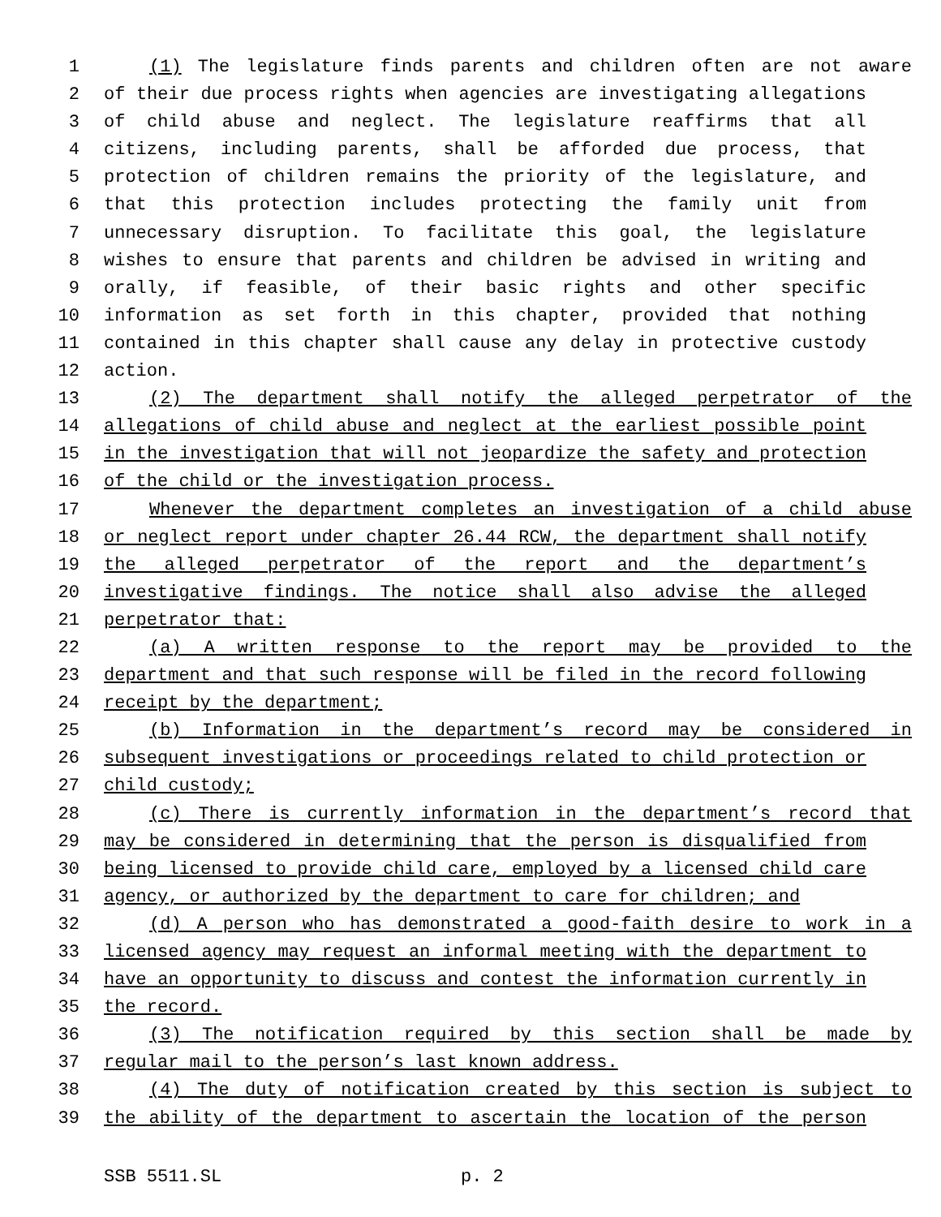1 (1) The legislature finds parents and children often are not aware
2 of their due process rights when agencies are investigating allegations
3 of child abuse and neglect. The legislature reaffirms that all
4 citizens, including parents, shall be afforded due process, that
5 protection of children remains the priority of the legislature, and
6 that this protection includes protecting the family unit from
7 unnecessary disruption. To facilitate this goal, the legislature
8 wishes to ensure that parents and children be advised in writing and
9 orally, if feasible, of their basic rights and other specific
10 information as set forth in this chapter, provided that nothing
11 contained in this chapter shall cause any delay in protective custody
12 action.
13 (2) The department shall notify the alleged perpetrator of the
14 allegations of child abuse and neglect at the earliest possible point
15 in the investigation that will not jeopardize the safety and protection
16 of the child or the investigation process.
17 Whenever the department completes an investigation of a child abuse
18 or neglect report under chapter 26.44 RCW, the department shall notify
19 the alleged perpetrator of the report and the department’s
20 investigative findings. The notice shall also advise the alleged
21 perpetrator that:
22 (a) A written response to the report may be provided to the
23 department and that such response will be filed in the record following
24 receipt by the department;
25 (b) Information in the department’s record may be considered in
26 subsequent investigations or proceedings related to child protection or
27 child custody;
28 (c) There is currently information in the department’s record that
29 may be considered in determining that the person is disqualified from
30 being licensed to provide child care, employed by a licensed child care
31 agency, or authorized by the department to care for children; and
32 (d) A person who has demonstrated a good-faith desire to work in a
33 licensed agency may request an informal meeting with the department to
34 have an opportunity to discuss and contest the information currently in
35 the record.
36 (3) The notification required by this section shall be made by
37 regular mail to the person’s last known address.
38 (4) The duty of notification created by this section is subject to
39 the ability of the department to ascertain the location of the person
SSB 5511.SL p. 2